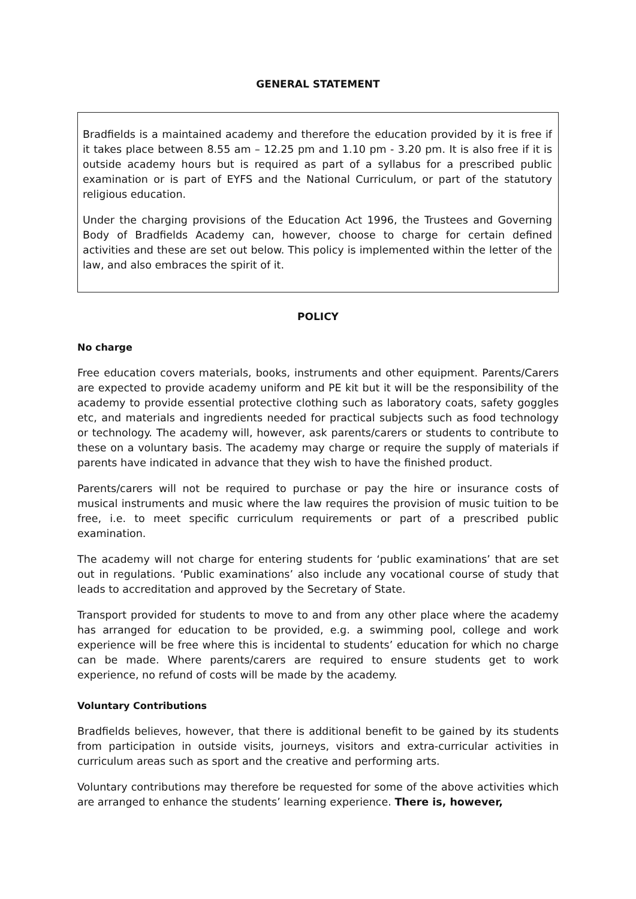GENERAL STATEMENT
Bradfields is a maintained academy and therefore the education provided by it is free if it takes place between 8.55 am – 12.25 pm and 1.10 pm - 3.20 pm. It is also free if it is outside academy hours but is required as part of a syllabus for a prescribed public examination or is part of EYFS and the National Curriculum, or part of the statutory religious education.
Under the charging provisions of the Education Act 1996, the Trustees and Governing Body of Bradfields Academy can, however, choose to charge for certain defined activities and these are set out below. This policy is implemented within the letter of the law, and also embraces the spirit of it.
POLICY
No charge
Free education covers materials, books, instruments and other equipment. Parents/Carers are expected to provide academy uniform and PE kit but it will be the responsibility of the academy to provide essential protective clothing such as laboratory coats, safety goggles etc, and materials and ingredients needed for practical subjects such as food technology or technology. The academy will, however, ask parents/carers or students to contribute to these on a voluntary basis. The academy may charge or require the supply of materials if parents have indicated in advance that they wish to have the finished product.
Parents/carers will not be required to purchase or pay the hire or insurance costs of musical instruments and music where the law requires the provision of music tuition to be free, i.e. to meet specific curriculum requirements or part of a prescribed public examination.
The academy will not charge for entering students for ‘public examinations’ that are set out in regulations. ‘Public examinations’ also include any vocational course of study that leads to accreditation and approved by the Secretary of State.
Transport provided for students to move to and from any other place where the academy has arranged for education to be provided, e.g. a swimming pool, college and work experience will be free where this is incidental to students’ education for which no charge can be made. Where parents/carers are required to ensure students get to work experience, no refund of costs will be made by the academy.
Voluntary Contributions
Bradfields believes, however, that there is additional benefit to be gained by its students from participation in outside visits, journeys, visitors and extra-curricular activities in curriculum areas such as sport and the creative and performing arts.
Voluntary contributions may therefore be requested for some of the above activities which are arranged to enhance the students’ learning experience. There is, however,